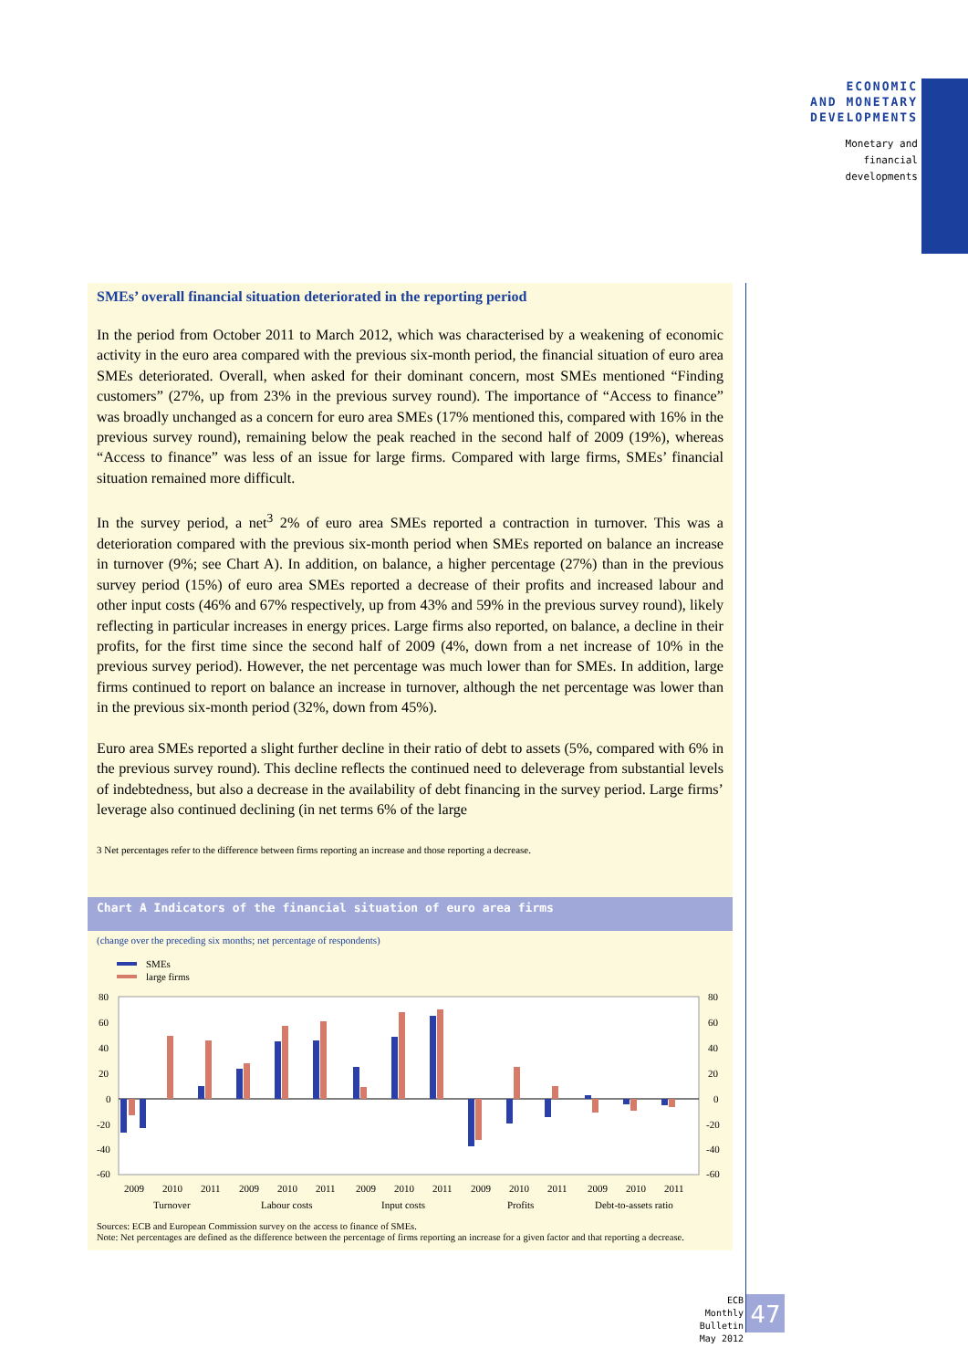ECONOMIC
AND MONETARY
DEVELOPMENTS
Monetary and
financial
developments
SMEs’ overall financial situation deteriorated in the reporting period
In the period from October 2011 to March 2012, which was characterised by a weakening of economic activity in the euro area compared with the previous six-month period, the financial situation of euro area SMEs deteriorated. Overall, when asked for their dominant concern, most SMEs mentioned “Finding customers” (27%, up from 23% in the previous survey round). The importance of “Access to finance” was broadly unchanged as a concern for euro area SMEs (17% mentioned this, compared with 16% in the previous survey round), remaining below the peak reached in the second half of 2009 (19%), whereas “Access to finance” was less of an issue for large firms. Compared with large firms, SMEs’ financial situation remained more difficult.
In the survey period, a net<sup>3</sup> 2% of euro area SMEs reported a contraction in turnover. This was a deterioration compared with the previous six-month period when SMEs reported on balance an increase in turnover (9%; see Chart A). In addition, on balance, a higher percentage (27%) than in the previous survey period (15%) of euro area SMEs reported a decrease of their profits and increased labour and other input costs (46% and 67% respectively, up from 43% and 59% in the previous survey round), likely reflecting in particular increases in energy prices. Large firms also reported, on balance, a decline in their profits, for the first time since the second half of 2009 (4%, down from a net increase of 10% in the previous survey period). However, the net percentage was much lower than for SMEs. In addition, large firms continued to report on balance an increase in turnover, although the net percentage was lower than in the previous six-month period (32%, down from 45%).
Euro area SMEs reported a slight further decline in their ratio of debt to assets (5%, compared with 6% in the previous survey round). This decline reflects the continued need to deleverage from substantial levels of indebtedness, but also a decrease in the availability of debt financing in the survey period. Large firms’ leverage also continued declining (in net terms 6% of the large
3 Net percentages refer to the difference between firms reporting an increase and those reporting a decrease.
Chart A Indicators of the financial situation of euro area firms
(change over the preceding six months; net percentage of respondents)
SMEs
large firms
80
60
40
20
0
-20
-40
-60
80
60
40
20
0
-20
-40
-60
2009
2010
2011
2009
2010
2011
2009
2010
2011
2009
2010
2011
2009
2010
2011
Turnover
Labour costs
Input costs
Profits
Debt-to-assets ratio
Sources: ECB and European Commission survey on the access to finance of SMEs.
Note: Net percentages are defined as the difference between the percentage of firms reporting an increase for a given factor and that reporting a decrease.
ECB
Monthly Bulletin
May 2012
47